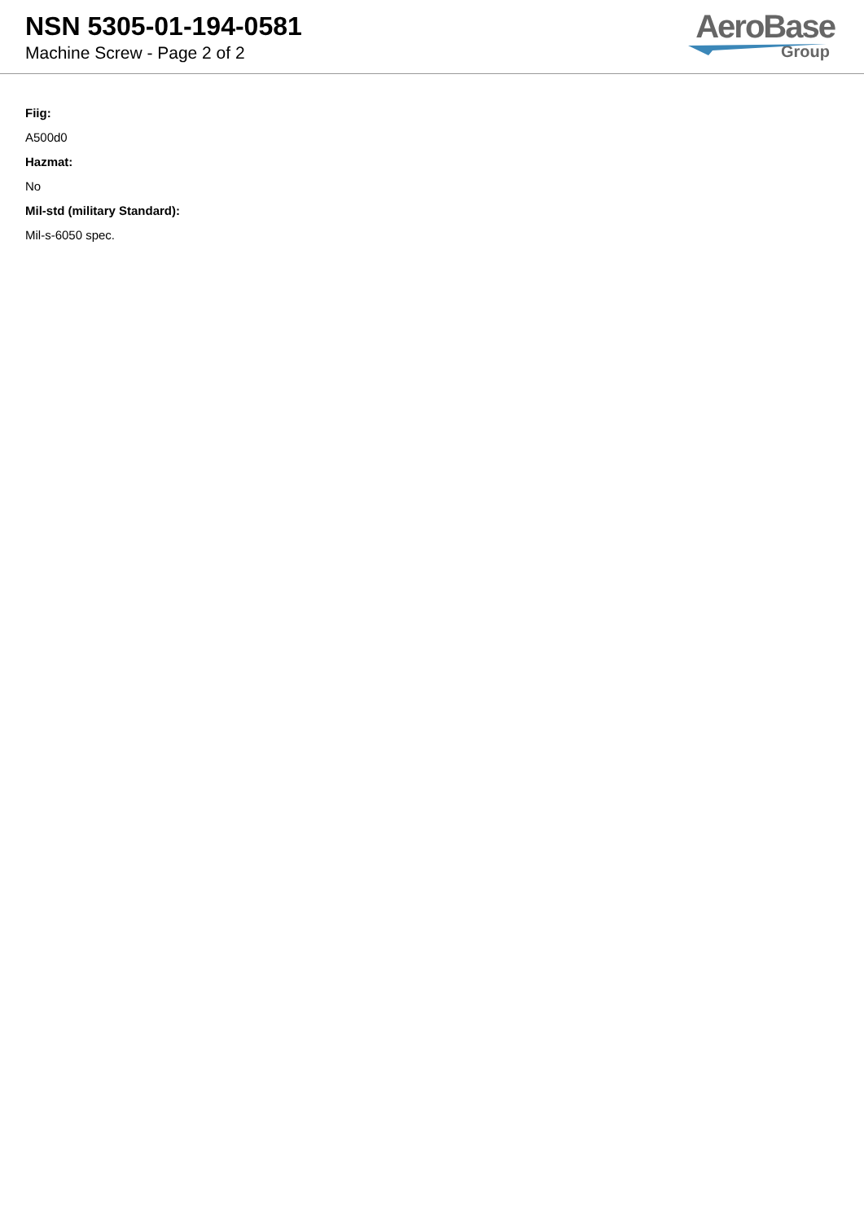NSN 5305-01-194-0581
Machine Screw - Page 2 of 2
AeroBase
Group
Fiig:
A500d0
Hazmat:
No
Mil-std (military Standard):
Mil-s-6050 spec.